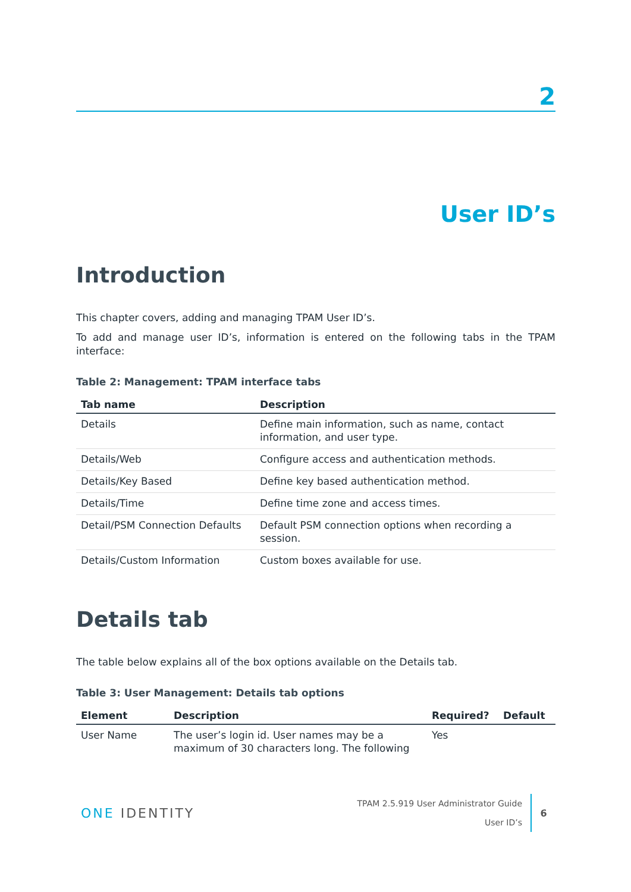2
User ID’s
Introduction
This chapter covers, adding and managing TPAM User ID’s.
To add and manage user ID’s, information is entered on the following tabs in the TPAM interface:
Table 2: Management: TPAM interface tabs
| Tab name | Description |
| --- | --- |
| Details | Define main information, such as name, contact information, and user type. |
| Details/Web | Configure access and authentication methods. |
| Details/Key Based | Define key based authentication method. |
| Details/Time | Define time zone and access times. |
| Detail/PSM Connection Defaults | Default PSM connection options when recording a session. |
| Details/Custom Information | Custom boxes available for use. |
Details tab
The table below explains all of the box options available on the Details tab.
Table 3: User Management: Details tab options
| Element | Description | Required? | Default |
| --- | --- | --- | --- |
| User Name | The user’s login id. User names may be a maximum of 30 characters long. The following | Yes | |
ONE IDENTITY
TPAM 2.5.919 User Administrator Guide
User ID’s
6